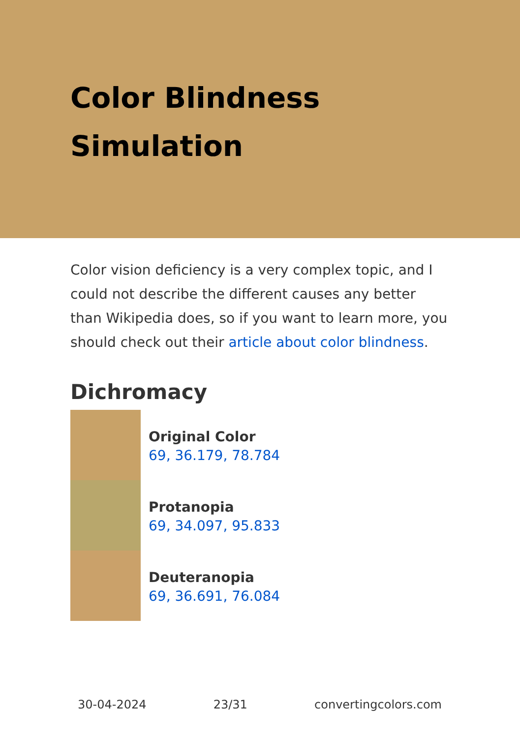Color Blindness
Simulation
Color vision deficiency is a very complex topic, and I could not describe the different causes any better than Wikipedia does, so if you want to learn more, you should check out their article about color blindness.
Dichromacy
Original Color
69, 36.179, 78.784
Protanopia
69, 34.097, 95.833
Deuteranopia
69, 36.691, 76.084
30-04-2024 23/31 convertingcolors.com